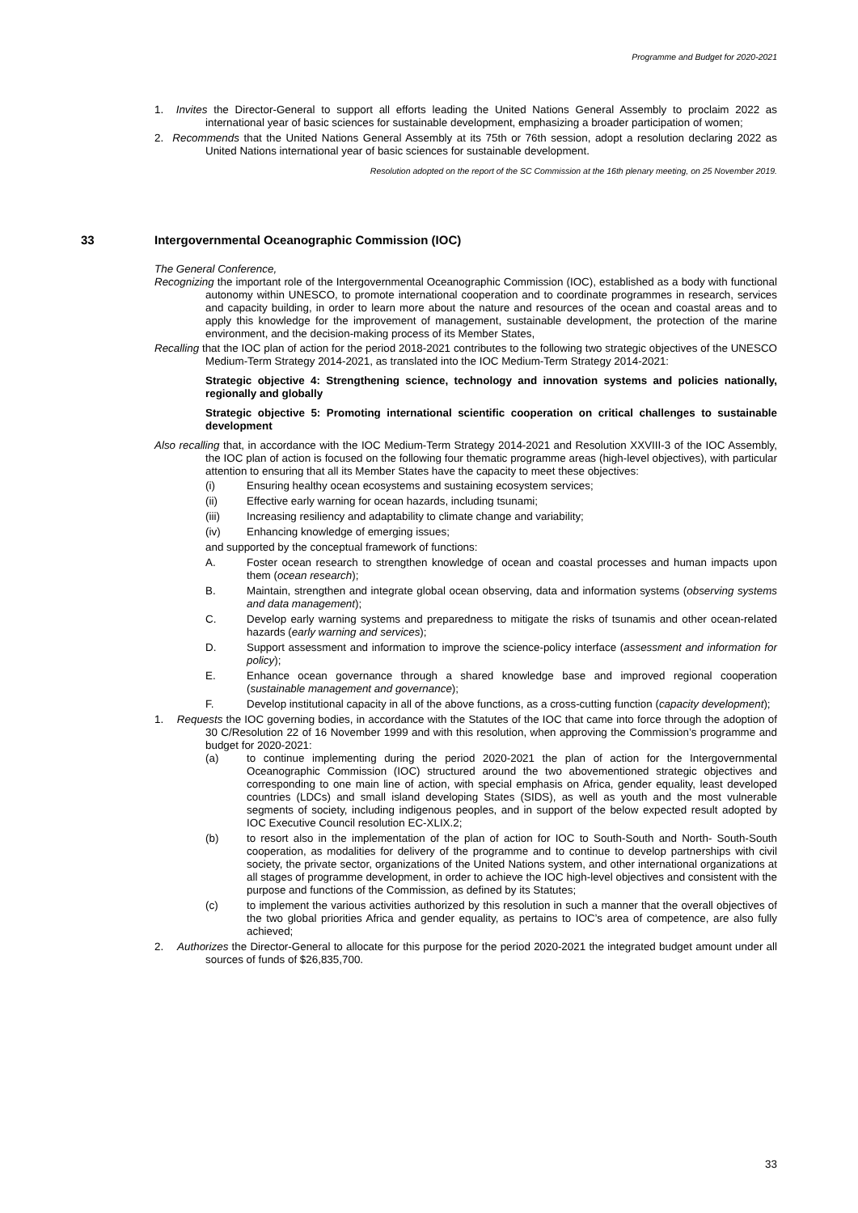Programme and Budget for 2020-2021
1. Invites the Director-General to support all efforts leading the United Nations General Assembly to proclaim 2022 as international year of basic sciences for sustainable development, emphasizing a broader participation of women;
2. Recommends that the United Nations General Assembly at its 75th or 76th session, adopt a resolution declaring 2022 as United Nations international year of basic sciences for sustainable development.
Resolution adopted on the report of the SC Commission at the 16th plenary meeting, on 25 November 2019.
33 Intergovernmental Oceanographic Commission (IOC)
The General Conference,
Recognizing the important role of the Intergovernmental Oceanographic Commission (IOC), established as a body with functional autonomy within UNESCO, to promote international cooperation and to coordinate programmes in research, services and capacity building, in order to learn more about the nature and resources of the ocean and coastal areas and to apply this knowledge for the improvement of management, sustainable development, the protection of the marine environment, and the decision-making process of its Member States,
Recalling that the IOC plan of action for the period 2018-2021 contributes to the following two strategic objectives of the UNESCO Medium-Term Strategy 2014-2021, as translated into the IOC Medium-Term Strategy 2014-2021:
Strategic objective 4: Strengthening science, technology and innovation systems and policies nationally, regionally and globally
Strategic objective 5: Promoting international scientific cooperation on critical challenges to sustainable development
Also recalling that, in accordance with the IOC Medium-Term Strategy 2014-2021 and Resolution XXVIII-3 of the IOC Assembly, the IOC plan of action is focused on the following four thematic programme areas (high-level objectives), with particular attention to ensuring that all its Member States have the capacity to meet these objectives:
(i) Ensuring healthy ocean ecosystems and sustaining ecosystem services;
(ii) Effective early warning for ocean hazards, including tsunami;
(iii) Increasing resiliency and adaptability to climate change and variability;
(iv) Enhancing knowledge of emerging issues;
and supported by the conceptual framework of functions:
A. Foster ocean research to strengthen knowledge of ocean and coastal processes and human impacts upon them (ocean research);
B. Maintain, strengthen and integrate global ocean observing, data and information systems (observing systems and data management);
C. Develop early warning systems and preparedness to mitigate the risks of tsunamis and other ocean-related hazards (early warning and services);
D. Support assessment and information to improve the science-policy interface (assessment and information for policy);
E. Enhance ocean governance through a shared knowledge base and improved regional cooperation (sustainable management and governance);
F. Develop institutional capacity in all of the above functions, as a cross-cutting function (capacity development);
1. Requests the IOC governing bodies, in accordance with the Statutes of the IOC that came into force through the adoption of 30 C/Resolution 22 of 16 November 1999 and with this resolution, when approving the Commission’s programme and budget for 2020-2021:
(a) to continue implementing during the period 2020-2021 the plan of action for the Intergovernmental Oceanographic Commission (IOC) structured around the two abovementioned strategic objectives and corresponding to one main line of action, with special emphasis on Africa, gender equality, least developed countries (LDCs) and small island developing States (SIDS), as well as youth and the most vulnerable segments of society, including indigenous peoples, and in support of the below expected result adopted by IOC Executive Council resolution EC-XLIX.2;
(b) to resort also in the implementation of the plan of action for IOC to South-South and North- South-South cooperation, as modalities for delivery of the programme and to continue to develop partnerships with civil society, the private sector, organizations of the United Nations system, and other international organizations at all stages of programme development, in order to achieve the IOC high-level objectives and consistent with the purpose and functions of the Commission, as defined by its Statutes;
(c) to implement the various activities authorized by this resolution in such a manner that the overall objectives of the two global priorities Africa and gender equality, as pertains to IOC’s area of competence, are also fully achieved;
2. Authorizes the Director-General to allocate for this purpose for the period 2020-2021 the integrated budget amount under all sources of funds of $26,835,700.
33